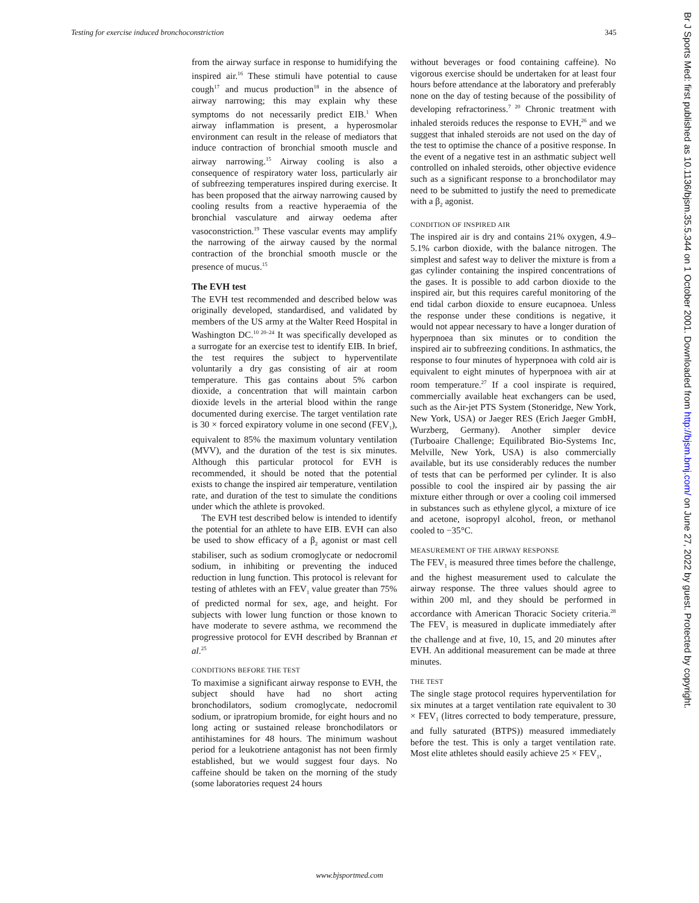Testing for exercise induced bronchoconstriction 345
from the airway surface in response to humidifying the inspired air.<sup>16</sup> These stimuli have potential to cause cough<sup>17</sup> and mucus production<sup>18</sup> in the absence of airway narrowing; this may explain why these symptoms do not necessarily predict EIB.<sup>1</sup> When airway inflammation is present, a hyperosmolar environment can result in the release of mediators that induce contraction of bronchial smooth muscle and airway narrowing.<sup>15</sup> Airway cooling is also a consequence of respiratory water loss, particularly air of subfreezing temperatures inspired during exercise. It has been proposed that the airway narrowing caused by cooling results from a reactive hyperaemia of the bronchial vasculature and airway oedema after vasoconstriction.<sup>19</sup> These vascular events may amplify the narrowing of the airway caused by the normal contraction of the bronchial smooth muscle or the presence of mucus.<sup>15</sup>
The EVH test
The EVH test recommended and described below was originally developed, standardised, and validated by members of the US army at the Walter Reed Hospital in Washington DC.<sup>10 20–24</sup> It was specifically developed as a surrogate for an exercise test to identify EIB. In brief, the test requires the subject to hyperventilate voluntarily a dry gas consisting of air at room temperature. This gas contains about 5% carbon dioxide, a concentration that will maintain carbon dioxide levels in the arterial blood within the range documented during exercise. The target ventilation rate is 30 × forced expiratory volume in one second (FEV<sub>1</sub>), equivalent to 85% the maximum voluntary ventilation (MVV), and the duration of the test is six minutes. Although this particular protocol for EVH is recommended, it should be noted that the potential exists to change the inspired air temperature, ventilation rate, and duration of the test to simulate the conditions under which the athlete is provoked.
The EVH test described below is intended to identify the potential for an athlete to have EIB. EVH can also be used to show efficacy of a β<sub>2</sub> agonist or mast cell stabiliser, such as sodium cromoglycate or nedocromil sodium, in inhibiting or preventing the induced reduction in lung function. This protocol is relevant for testing of athletes with an FEV<sub>1</sub> value greater than 75% of predicted normal for sex, age, and height. For subjects with lower lung function or those known to have moderate to severe asthma, we recommend the progressive protocol for EVH described by Brannan et al.<sup>25</sup>
CONDITIONS BEFORE THE TEST
To maximise a significant airway response to EVH, the subject should have had no short acting bronchodilators, sodium cromoglycate, nedocromil sodium, or ipratropium bromide, for eight hours and no long acting or sustained release bronchodilators or antihistamines for 48 hours. The minimum washout period for a leukotriene antagonist has not been firmly established, but we would suggest four days. No caffeine should be taken on the morning of the study (some laboratories request 24 hours
without beverages or food containing caffeine). No vigorous exercise should be undertaken for at least four hours before attendance at the laboratory and preferably none on the day of testing because of the possibility of developing refractoriness.<sup>7 20</sup> Chronic treatment with inhaled steroids reduces the response to EVH,<sup>26</sup> and we suggest that inhaled steroids are not used on the day of the test to optimise the chance of a positive response. In the event of a negative test in an asthmatic subject well controlled on inhaled steroids, other objective evidence such as a significant response to a bronchodilator may need to be submitted to justify the need to premedicate with a β<sub>2</sub> agonist.
CONDITION OF INSPIRED AIR
The inspired air is dry and contains 21% oxygen, 4.9–5.1% carbon dioxide, with the balance nitrogen. The simplest and safest way to deliver the mixture is from a gas cylinder containing the inspired concentrations of the gases. It is possible to add carbon dioxide to the inspired air, but this requires careful monitoring of the end tidal carbon dioxide to ensure eucapnoea. Unless the response under these conditions is negative, it would not appear necessary to have a longer duration of hyperpnoea than six minutes or to condition the inspired air to subfreezing conditions. In asthmatics, the response to four minutes of hyperpnoea with cold air is equivalent to eight minutes of hyperpnoea with air at room temperature.<sup>27</sup> If a cool inspirate is required, commercially available heat exchangers can be used, such as the Air-jet PTS System (Stoneridge, New York, New York, USA) or Jaeger RES (Erich Jaeger GmbH, Wurzberg, Germany). Another simpler device (Turboaire Challenge; Equilibrated Bio-Systems Inc, Melville, New York, USA) is also commercially available, but its use considerably reduces the number of tests that can be performed per cylinder. It is also possible to cool the inspired air by passing the air mixture either through or over a cooling coil immersed in substances such as ethylene glycol, a mixture of ice and acetone, isopropyl alcohol, freon, or methanol cooled to −35°C.
MEASUREMENT OF THE AIRWAY RESPONSE
The FEV<sub>1</sub> is measured three times before the challenge, and the highest measurement used to calculate the airway response. The three values should agree to within 200 ml, and they should be performed in accordance with American Thoracic Society criteria.<sup>28</sup> The FEV<sub>1</sub> is measured in duplicate immediately after the challenge and at five, 10, 15, and 20 minutes after EVH. An additional measurement can be made at three minutes.
THE TEST
The single stage protocol requires hyperventilation for six minutes at a target ventilation rate equivalent to 30 × FEV<sub>1</sub> (litres corrected to body temperature, pressure, and fully saturated (BTPS)) measured immediately before the test. This is only a target ventilation rate. Most elite athletes should easily achieve 25 × FEV<sub>1</sub>,
www.bjsportmed.com
Br J Sports Med: first published as 10.1136/bjsm.35.5.344 on 1 October 2001. Downloaded from http://bjsm.bmj.com/ on June 27, 2022 by guest. Protected by copyright.